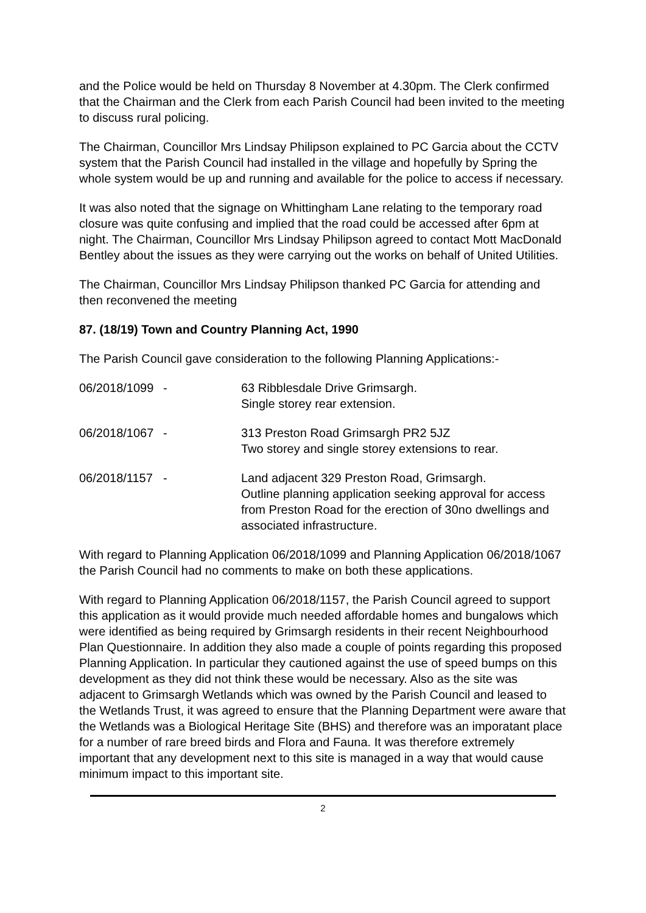and the Police would be held on Thursday 8 November at 4.30pm. The Clerk confirmed that the Chairman and the Clerk from each Parish Council had been invited to the meeting to discuss rural policing.
The Chairman, Councillor Mrs Lindsay Philipson explained to PC Garcia about the CCTV system that the Parish Council had installed in the village and hopefully by Spring the whole system would be up and running and available for the police to access if necessary.
It was also noted that the signage on Whittingham Lane relating to the temporary road closure was quite confusing and implied that the road could be accessed after 6pm at night. The Chairman, Councillor Mrs Lindsay Philipson agreed to contact Mott MacDonald Bentley about the issues as they were carrying out the works on behalf of United Utilities.
The Chairman, Councillor Mrs Lindsay Philipson thanked PC Garcia for attending and then reconvened the meeting
87. (18/19) Town and Country Planning Act, 1990
The Parish Council gave consideration to the following Planning Applications:-
| 06/2018/1099 | - | 63 Ribblesdale Drive Grimsargh. Single storey rear extension. |
| 06/2018/1067 | - | 313 Preston Road Grimsargh PR2 5JZ Two storey and single storey extensions to rear. |
| 06/2018/1157 | - | Land adjacent 329 Preston Road, Grimsargh. Outline planning application seeking approval for access from Preston Road for the erection of 30no dwellings and associated infrastructure. |
With regard to Planning Application 06/2018/1099 and Planning Application 06/2018/1067 the Parish Council had no comments to make on both these applications.
With regard to Planning Application 06/2018/1157, the Parish Council agreed to support this application as it would provide much needed affordable homes and bungalows which were identified as being required by Grimsargh residents in their recent Neighbourhood Plan Questionnaire. In addition they also made a couple of points regarding this proposed Planning Application. In particular they cautioned against the use of speed bumps on this development as they did not think these would be necessary. Also as the site was adjacent to Grimsargh Wetlands which was owned by the Parish Council and leased to the Wetlands Trust, it was agreed to ensure that the Planning Department were aware that the Wetlands was a Biological Heritage Site (BHS) and therefore was an imporatant place for a number of rare breed birds and Flora and Fauna. It was therefore extremely important that any development next to this site is managed in a way that would cause minimum impact to this important site.
2